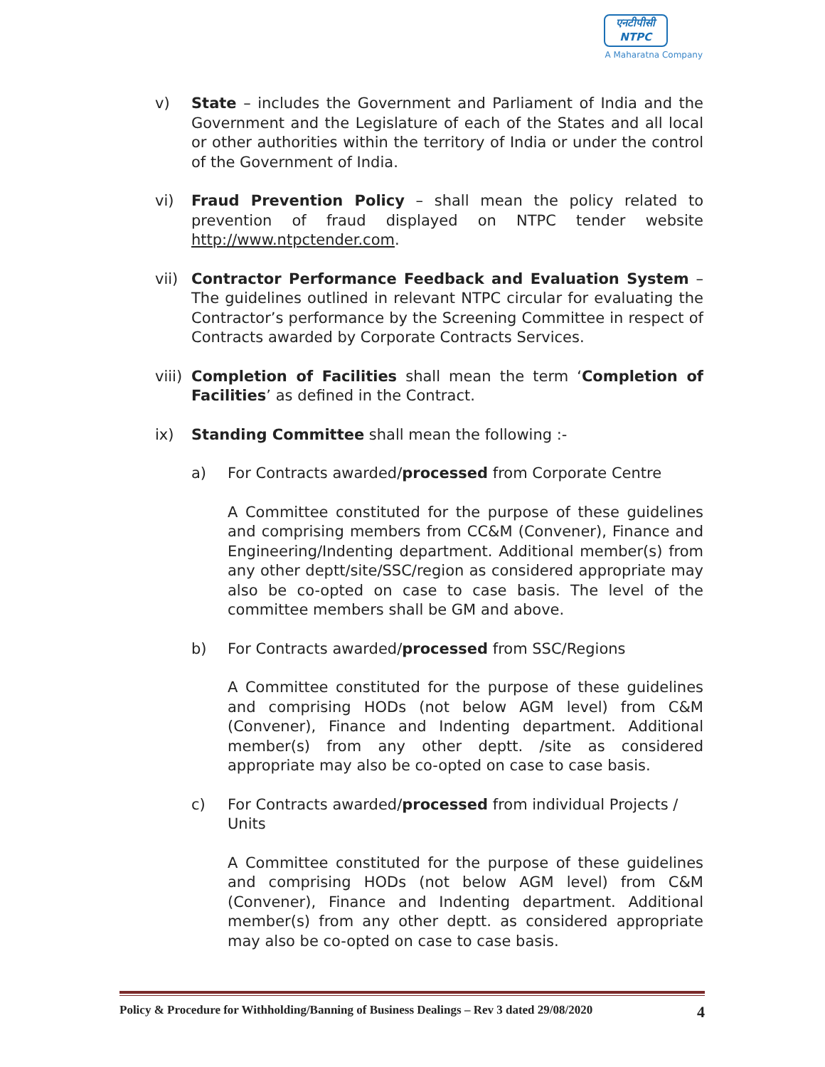एनटीपीसी
NTPC
A Maharatna Company
v) State – includes the Government and Parliament of India and the Government and the Legislature of each of the States and all local or other authorities within the territory of India or under the control of the Government of India.
vi) Fraud Prevention Policy – shall mean the policy related to prevention of fraud displayed on NTPC tender website http://www.ntpctender.com.
vii) Contractor Performance Feedback and Evaluation System – The guidelines outlined in relevant NTPC circular for evaluating the Contractor’s performance by the Screening Committee in respect of Contracts awarded by Corporate Contracts Services.
viii)
Completion of Facilities shall mean the term ‘Completion of Facilities’ as defined in the Contract.
ix) Standing Committee shall mean the following :-
a) For Contracts awarded/processed from Corporate Centre
A Committee constituted for the purpose of these guidelines and comprising members from CC&M (Convener), Finance and Engineering/Indenting department. Additional member(s) from any other deptt/site/SSC/region as considered appropriate may also be co-opted on case to case basis. The level of the committee members shall be GM and above.
b) For Contracts awarded/processed from SSC/Regions
A Committee constituted for the purpose of these guidelines and comprising HODs (not below AGM level) from C&M (Convener), Finance and Indenting department. Additional member(s) from any other deptt. /site as considered appropriate may also be co-opted on case to case basis.
c) For Contracts awarded/processed from individual Projects / Units
A Committee constituted for the purpose of these guidelines and comprising HODs (not below AGM level) from C&M (Convener), Finance and Indenting department. Additional member(s) from any other deptt. as considered appropriate may also be co-opted on case to case basis.
Policy & Procedure for Withholding/Banning of Business Dealings – Rev 3 dated 29/08/2020 4